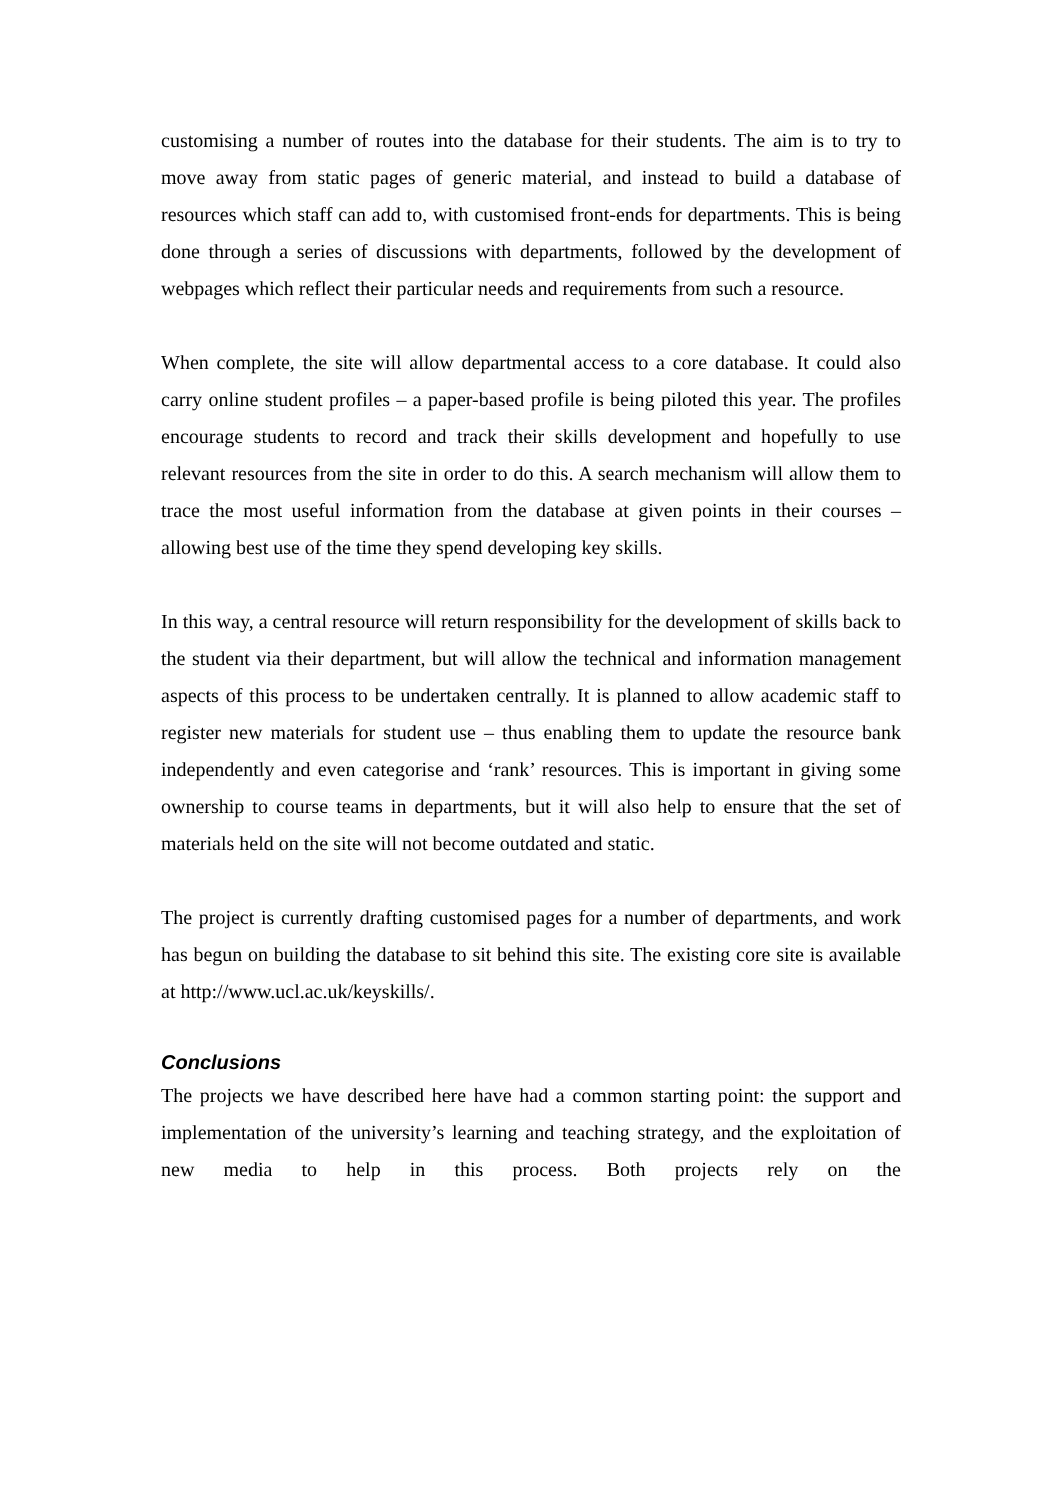customising a number of routes into the database for their students. The aim is to try to move away from static pages of generic material, and instead to build a database of resources which staff can add to, with customised front-ends for departments. This is being done through a series of discussions with departments, followed by the development of webpages which reflect their particular needs and requirements from such a resource.
When complete, the site will allow departmental access to a core database. It could also carry online student profiles – a paper-based profile is being piloted this year. The profiles encourage students to record and track their skills development and hopefully to use relevant resources from the site in order to do this. A search mechanism will allow them to trace the most useful information from the database at given points in their courses – allowing best use of the time they spend developing key skills.
In this way, a central resource will return responsibility for the development of skills back to the student via their department, but will allow the technical and information management aspects of this process to be undertaken centrally. It is planned to allow academic staff to register new materials for student use – thus enabling them to update the resource bank independently and even categorise and ‘rank’ resources. This is important in giving some ownership to course teams in departments, but it will also help to ensure that the set of materials held on the site will not become outdated and static.
The project is currently drafting customised pages for a number of departments, and work has begun on building the database to sit behind this site. The existing core site is available at http://www.ucl.ac.uk/keyskills/.
Conclusions
The projects we have described here have had a common starting point: the support and implementation of the university’s learning and teaching strategy, and the exploitation of new media to help in this process. Both projects rely on the